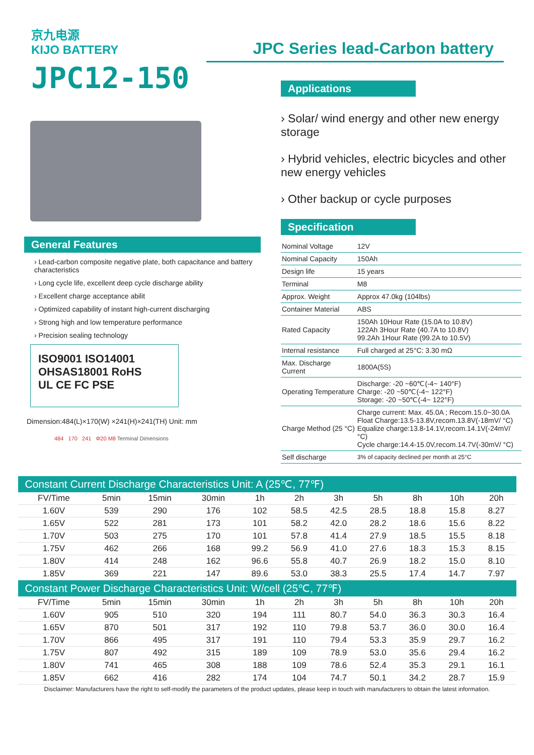京九电源
KIJO BATTERY
JPC12-150
JPC Series lead-Carbon battery
General Features
› Lead-carbon composite negative plate, both capacitance and battery characteristics
› Long cycle life, excellent deep cycle discharge ability
› Excellent charge acceptance abilit
› Optimized capability of instant high-current discharging
› Strong high and low temperature performance
› Precision sealing technology
ISO9001 ISO14001 OHSAS18001 RoHS
UL CE FC PSE
Dimension:484(L)×170(W) ×241(H)×241(TH) Unit: mm
484 170 241 Φ20 M8 Terminal Dimensions
Applications
› Solar/ wind energy and other new energy storage
› Hybrid vehicles, electric bicycles and other new energy vehicles
› Other backup or cycle purposes
Specification
| Nominal Voltage | 12V |
| Nominal Capacity | 150Ah |
| Design life | 15 years |
| Terminal | M8 |
| Approx. Weight | Approx 47.0kg (104lbs) |
| Container Material | ABS |
| Rated Capacity | 150Ah 10Hour Rate (15.0A to 10.8V) 122Ah 3Hour Rate (40.7A to 10.8V) 99.2Ah 1Hour Rate (99.2A to 10.5V) |
| Internal resistance | Full charged at 25°C: 3.30 mΩ |
| Max. Discharge Current | 1800A(5S) |
| Operating Temperature | Discharge: -20 ~60℃(-4~ 140°F) Charge: -20 ~50℃(-4~ 122°F) Storage: -20 ~50℃(-4~ 122°F) |
| Charge Method (25 °C) | Charge current: Max. 45.0A ; Recom.15.0~30.0A Float Charge:13.5-13.8V,recom.13.8V(-18mV/ °C) Equalize charge:13.8-14.1V,recom.14.1V(-24mV/ °C) Cycle charge:14.4-15.0V,recom.14.7V(-30mV/ °C) |
| Self discharge | 3% of capacity declined per month at 25°C |
| Constant Current Discharge Characteristics Unit: A (25℃, 77℉) | | | | | | | | | | |
| --- | --- | --- | --- | --- | --- | --- | --- | --- | --- | --- |
| FV/Time | 5min | 15min | 30min | 1h | 2h | 3h | 5h | 8h | 10h | 20h |
| 1.60V | 539 | 290 | 176 | 102 | 58.5 | 42.5 | 28.5 | 18.8 | 15.8 | 8.27 |
| 1.65V | 522 | 281 | 173 | 101 | 58.2 | 42.0 | 28.2 | 18.6 | 15.6 | 8.22 |
| 1.70V | 503 | 275 | 170 | 101 | 57.8 | 41.4 | 27.9 | 18.5 | 15.5 | 8.18 |
| 1.75V | 462 | 266 | 168 | 99.2 | 56.9 | 41.0 | 27.6 | 18.3 | 15.3 | 8.15 |
| 1.80V | 414 | 248 | 162 | 96.6 | 55.8 | 40.7 | 26.9 | 18.2 | 15.0 | 8.10 |
| 1.85V | 369 | 221 | 147 | 89.6 | 53.0 | 38.3 | 25.5 | 17.4 | 14.7 | 7.97 |
| Constant Power Discharge Characteristics Unit: W/cell (25℃, 77℉) | | | | | | | | | | |
| FV/Time | 5min | 15min | 30min | 1h | 2h | 3h | 5h | 8h | 10h | 20h |
| 1.60V | 905 | 510 | 320 | 194 | 111 | 80.7 | 54.0 | 36.3 | 30.3 | 16.4 |
| 1.65V | 870 | 501 | 317 | 192 | 110 | 79.8 | 53.7 | 36.0 | 30.0 | 16.4 |
| 1.70V | 866 | 495 | 317 | 191 | 110 | 79.4 | 53.3 | 35.9 | 29.7 | 16.2 |
| 1.75V | 807 | 492 | 315 | 189 | 109 | 78.9 | 53.0 | 35.6 | 29.4 | 16.2 |
| 1.80V | 741 | 465 | 308 | 188 | 109 | 78.6 | 52.4 | 35.3 | 29.1 | 16.1 |
| 1.85V | 662 | 416 | 282 | 174 | 104 | 74.7 | 50.1 | 34.2 | 28.7 | 15.9 |
Disclaimer: Manufacturers have the right to self-modify the parameters of the product updates, please keep in touch with manufacturers to obtain the latest information.